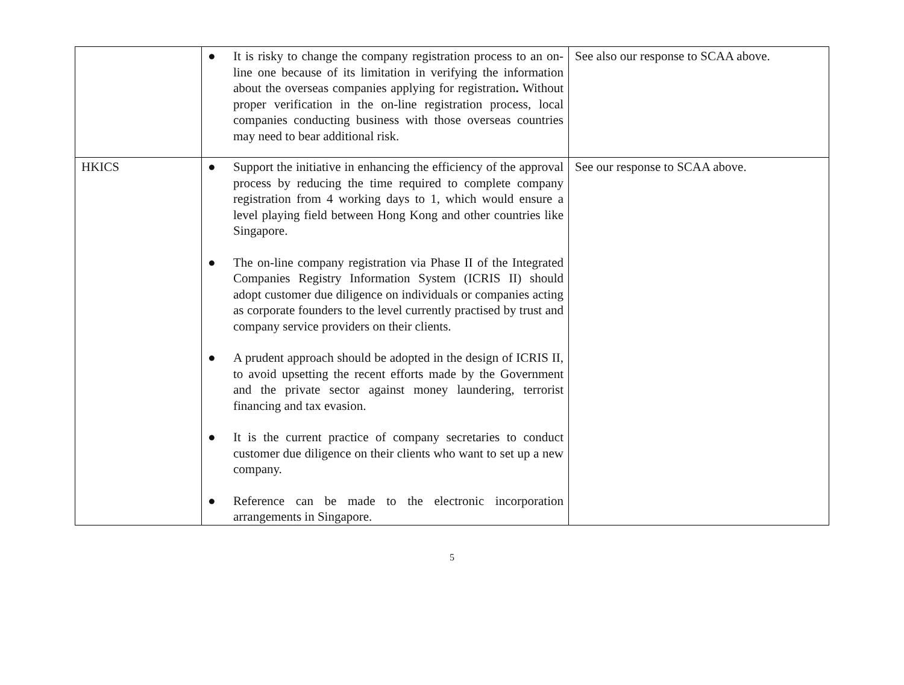| | ● It is risky to change the company registration process to an on-line one because of its limitation in verifying the information about the overseas companies applying for registration . Without proper verification in the on-line registration process, local companies conducting business with those overseas countries may need to bear additional risk. | See also our response to SCAA above. |
| HKICS | ● Support the initiative in enhancing the efficiency of the approval process by reducing the time required to complete company registration from 4 working days to 1, which would ensure a level playing field between Hong Kong and other countries like Singapore. ● The on-line company registration via Phase II of the Integrated Companies Registry Information System (ICRIS II) should adopt customer due diligence on individuals or companies acting as corporate founders to the level currently practised by trust and company service providers on their clients. ● A prudent approach should be adopted in the design of ICRIS II, to avoid upsetting the recent efforts made by the Government and the private sector against money laundering, terrorist financing and tax evasion. ● It is the current practice of company secretaries to conduct customer due diligence on their clients who want to set up a new company. ● Reference can be made to the electronic incorporation arrangements in Singapore. | See our response to SCAA above. |
5